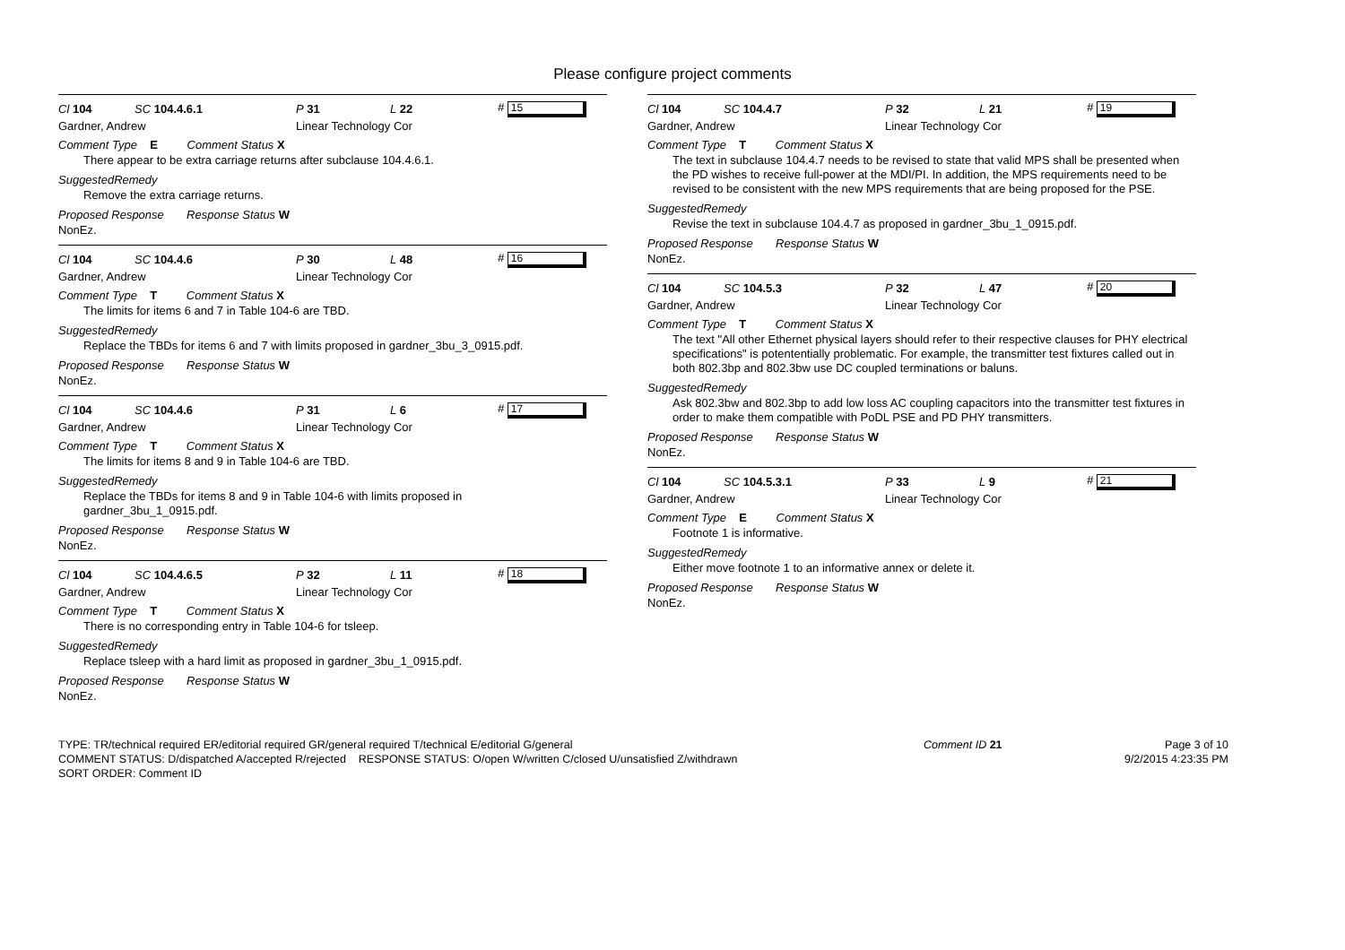Please configure project comments
Cl 104 SC 104.4.6.1 P 31 L 22 # 15
Gardner, Andrew Linear Technology Cor
Comment Type E Comment Status X
There appear to be extra carriage returns after subclause 104.4.6.1.
SuggestedRemedy
Remove the extra carriage returns.
Proposed Response Response Status W
NonEz.
Cl 104 SC 104.4.6 P 30 L 48 # 16
Gardner, Andrew Linear Technology Cor
Comment Type T Comment Status X
The limits for items 6 and 7 in Table 104-6 are TBD.
SuggestedRemedy
Replace the TBDs for items 6 and 7 with limits proposed in gardner_3bu_3_0915.pdf.
Proposed Response Response Status W
NonEz.
Cl 104 SC 104.4.6 P 31 L 6 # 17
Gardner, Andrew Linear Technology Cor
Comment Type T Comment Status X
The limits for items 8 and 9 in Table 104-6 are TBD.
SuggestedRemedy
Replace the TBDs for items 8 and 9 in Table 104-6 with limits proposed in
gardner_3bu_1_0915.pdf.
Proposed Response Response Status W
NonEz.
Cl 104 SC 104.4.6.5 P 32 L 11 # 18
Gardner, Andrew Linear Technology Cor
Comment Type T Comment Status X
There is no corresponding entry in Table 104-6 for tsleep.
SuggestedRemedy
Replace tsleep with a hard limit as proposed in gardner_3bu_1_0915.pdf.
Proposed Response Response Status W
NonEz.
Cl 104 SC 104.4.7 P 32 L 21 # 19
Gardner, Andrew Linear Technology Cor
Comment Type T Comment Status X
The text in subclause 104.4.7 needs to be revised to state that valid MPS shall be presented when the PD wishes to receive full-power at the MDI/PI. In addition, the MPS requirements need to be revised to be consistent with the new MPS requirements that are being proposed for the PSE.
SuggestedRemedy
Revise the text in subclause 104.4.7 as proposed in gardner_3bu_1_0915.pdf.
Proposed Response Response Status W
NonEz.
Cl 104 SC 104.5.3 P 32 L 47 # 20
Gardner, Andrew Linear Technology Cor
Comment Type T Comment Status X
The text "All other Ethernet physical layers should refer to their respective clauses for PHY electrical specifications" is potententially problematic. For example, the transmitter test fixtures called out in both 802.3bp and 802.3bw use DC coupled terminations or baluns.
SuggestedRemedy
Ask 802.3bw and 802.3bp to add low loss AC coupling capacitors into the transmitter test fixtures in order to make them compatible with PoDL PSE and PD PHY transmitters.
Proposed Response Response Status W
NonEz.
Cl 104 SC 104.5.3.1 P 33 L 9 # 21
Gardner, Andrew Linear Technology Cor
Comment Type E Comment Status X
Footnote 1 is informative.
SuggestedRemedy
Either move footnote 1 to an informative annex or delete it.
Proposed Response Response Status W
NonEz.
TYPE: TR/technical required ER/editorial required GR/general required T/technical E/editorial G/general
COMMENT STATUS: D/dispatched A/accepted R/rejected RESPONSE STATUS: O/open W/written C/closed U/unsatisfied Z/withdrawn
SORT ORDER: Comment ID
Comment ID 21 Page 3 of 10
9/2/2015 4:23:35 PM